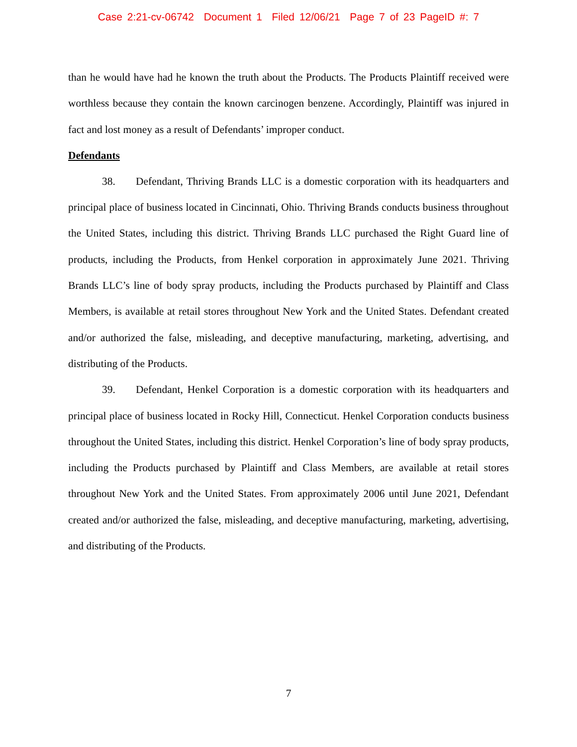Case 2:21-cv-06742 Document 1 Filed 12/06/21 Page 7 of 23 PageID #: 7
than he would have had he known the truth about the Products. The Products Plaintiff received were worthless because they contain the known carcinogen benzene. Accordingly, Plaintiff was injured in fact and lost money as a result of Defendants’ improper conduct.
Defendants
38. Defendant, Thriving Brands LLC is a domestic corporation with its headquarters and principal place of business located in Cincinnati, Ohio. Thriving Brands conducts business throughout the United States, including this district. Thriving Brands LLC purchased the Right Guard line of products, including the Products, from Henkel corporation in approximately June 2021. Thriving Brands LLC’s line of body spray products, including the Products purchased by Plaintiff and Class Members, is available at retail stores throughout New York and the United States. Defendant created and/or authorized the false, misleading, and deceptive manufacturing, marketing, advertising, and distributing of the Products.
39. Defendant, Henkel Corporation is a domestic corporation with its headquarters and principal place of business located in Rocky Hill, Connecticut. Henkel Corporation conducts business throughout the United States, including this district. Henkel Corporation’s line of body spray products, including the Products purchased by Plaintiff and Class Members, are available at retail stores throughout New York and the United States. From approximately 2006 until June 2021, Defendant created and/or authorized the false, misleading, and deceptive manufacturing, marketing, advertising, and distributing of the Products.
7